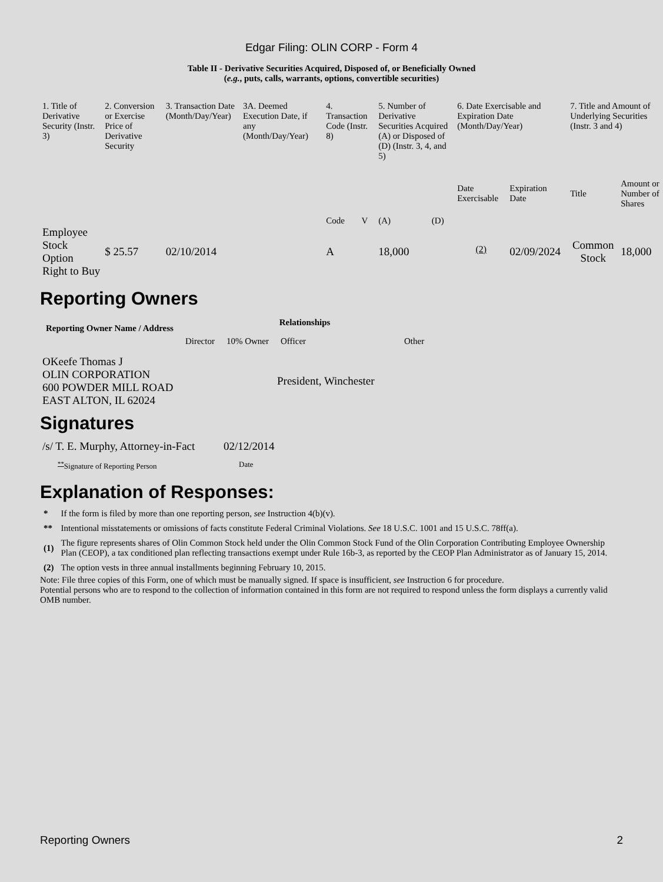Edgar Filing: OLIN CORP - Form 4
Table II - Derivative Securities Acquired, Disposed of, or Beneficially Owned
(e.g., puts, calls, warrants, options, convertible securities)
| 1. Title of Derivative Security (Instr. 3) | 2. Conversion or Exercise Price of Derivative Security | 3. Transaction Date (Month/Day/Year) | 3A. Deemed Execution Date, if any (Month/Day/Year) | 4. Transaction Code (Instr. 8) | | 5. Number of Derivative Securities Acquired (A) or Disposed of (D) (Instr. 3, 4, and 5) | | 6. Date Exercisable and Expiration Date (Month/Day/Year) | | 7. Title and Amount of Underlying Securities (Instr. 3 and 4) | |
| --- | --- | --- | --- | --- | --- | --- | --- | --- | --- | --- | --- |
| | | | | Code | V | (A) | (D) | Date Exercisable | Expiration Date | Title | Amount or Number of Shares |
| Employee Stock Option Right to Buy | $ 25.57 | 02/10/2014 | | A | | 18,000 | | <sup>(2)</sup> | 02/09/2024 | Common Stock | 18,000 |
Reporting Owners
| Reporting Owner Name / Address | Relationships | | | |
| --- | --- | --- | --- | --- |
| | Director | 10% Owner | Officer | Other |
| OKeefe Thomas J OLIN CORPORATION 600 POWDER MILL ROAD EAST ALTON, IL 62024 | | | President, Winchester | |
Signatures
| /s/ T. E. Murphy, Attorney-in-Fact | 02/12/2014 |
| <sup>**</sup> Signature of Reporting Person | Date |
Explanation of Responses:
| * | If the form is filed by more than one reporting person, see Instruction 4(b)(v). |
| ** | Intentional misstatements or omissions of facts constitute Federal Criminal Violations. See 18 U.S.C. 1001 and 15 U.S.C. 78ff(a). |
| (1) | The figure represents shares of Olin Common Stock held under the Olin Common Stock Fund of the Olin Corporation Contributing Employee Ownership Plan (CEOP), a tax conditioned plan reflecting transactions exempt under Rule 16b-3, as reported by the CEOP Plan Administrator as of January 15, 2014. |
| (2) | The option vests in three annual installments beginning February 10, 2015. |
Note: File three copies of this Form, one of which must be manually signed. If space is insufficient, see Instruction 6 for procedure.
Potential persons who are to respond to the collection of information contained in this form are not required to respond unless the form displays a currently valid OMB number.
Reporting Owners 2